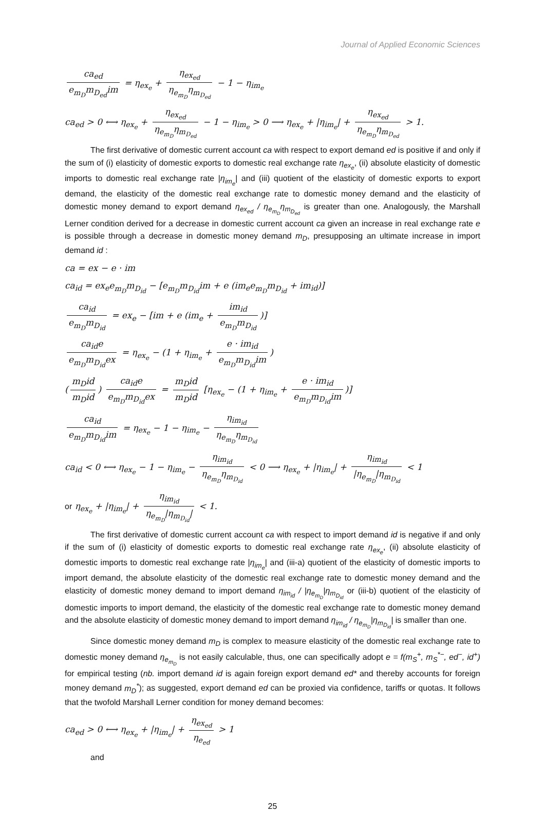Journal of Applied Economic Sciences
ca<sub>ed</sub> e<sub>m<sub>D</sub></sub>m<sub>D<sub>ed</sub></sub>im = η<sub>ex<sub>e</sub></sub> + η<sub>ex<sub>ed</sub></sub> η<sub>e<sub>m<sub>D</sub></sub></sub>η<sub>m<sub>D<sub>ed</sub></sub></sub> − 1 − η<sub>im<sub>e</sub></sub>
ca<sub>ed</sub> > 0 ⟷ η<sub>ex<sub>e</sub></sub> + η<sub>ex<sub>ed</sub></sub> η<sub>e<sub>m<sub>D</sub></sub></sub>η<sub>m<sub>D<sub>ed</sub></sub></sub> − 1 − η<sub>im<sub>e</sub></sub> > 0 ⟶ η<sub>ex<sub>e</sub></sub> + |η<sub>im<sub>e</sub></sub>| + η<sub>ex<sub>ed</sub></sub> η<sub>e<sub>m<sub>D</sub></sub></sub>η<sub>m<sub>D<sub>ed</sub></sub></sub> > 1.
The first derivative of domestic current account ca with respect to export demand ed is positive if and only if the sum of (i) elasticity of domestic exports to domestic real exchange rate η<sub>ex<sub>e</sub></sub>, (ii) absolute elasticity of domestic imports to domestic real exchange rate |η<sub>im<sub>e</sub></sub>| and (iii) quotient of the elasticity of domestic exports to export demand, the elasticity of the domestic real exchange rate to domestic money demand and the elasticity of domestic money demand to export demand η<sub>ex<sub>ed</sub></sub> / η<sub>e<sub>m<sub>D</sub></sub></sub>η<sub>m<sub>D<sub>ed</sub></sub></sub> is greater than one. Analogously, the Marshall Lerner condition derived for a decrease in domestic current account ca given an increase in real exchange rate e is possible through a decrease in domestic money demand m<sub>D</sub>, presupposing an ultimate increase in import demand id :
ca = ex − e · im
ca<sub>id</sub> = ex<sub>e</sub>e<sub>m<sub>D</sub></sub>m<sub>D<sub>id</sub></sub> − [e<sub>m<sub>D</sub></sub>m<sub>D<sub>id</sub></sub>im + e (im<sub>e</sub>e<sub>m<sub>D</sub></sub>m<sub>D<sub>id</sub></sub> + im<sub>id</sub>)]
ca<sub>id</sub> e<sub>m<sub>D</sub></sub>m<sub>D<sub>id</sub></sub> = ex<sub>e</sub> − [im + e (im<sub>e</sub> + im<sub>id</sub> e<sub>m<sub>D</sub></sub>m<sub>D<sub>id</sub></sub>)]
ca<sub>id</sub>e e<sub>m<sub>D</sub></sub>m<sub>D<sub>id</sub></sub>ex = η<sub>ex<sub>e</sub></sub> − (1 + η<sub>im<sub>e</sub></sub> + e · im<sub>id</sub> e<sub>m<sub>D</sub></sub>m<sub>D<sub>id</sub></sub>im)
(m<sub>D</sub>id m<sub>D</sub>id) ca<sub>id</sub>e e<sub>m<sub>D</sub></sub>m<sub>D<sub>id</sub></sub>ex = m<sub>D</sub>id m<sub>D</sub>id [η<sub>ex<sub>e</sub></sub> − (1 + η<sub>im<sub>e</sub></sub> + e · im<sub>id</sub> e<sub>m<sub>D</sub></sub>m<sub>D<sub>id</sub></sub>im)]
ca<sub>id</sub> e<sub>m<sub>D</sub></sub>m<sub>D<sub>id</sub></sub>im = η<sub>ex<sub>e</sub></sub> − 1 − η<sub>im<sub>e</sub></sub> − η<sub>im<sub>id</sub></sub> η<sub>e<sub>m<sub>D</sub></sub></sub>η<sub>m<sub>D<sub>id</sub></sub></sub>
ca<sub>id</sub> < 0 ⟷ η<sub>ex<sub>e</sub></sub> − 1 − η<sub>im<sub>e</sub></sub> − η<sub>im<sub>id</sub></sub> η<sub>e<sub>m<sub>D</sub></sub></sub>η<sub>m<sub>D<sub>id</sub></sub></sub> < 0 ⟶ η<sub>ex<sub>e</sub></sub> + |η<sub>im<sub>e</sub></sub>| + η<sub>im<sub>id</sub></sub> |η<sub>e<sub>m<sub>D</sub></sub></sub>|η<sub>m<sub>D<sub>id</sub></sub></sub> < 1
or η<sub>ex<sub>e</sub></sub> + |η<sub>im<sub>e</sub></sub>| + η<sub>im<sub>id</sub></sub> η<sub>e<sub>m<sub>D</sub></sub></sub>|η<sub>m<sub>D<sub>id</sub></sub></sub>| < 1.
The first derivative of domestic current account ca with respect to import demand id is negative if and only if the sum of (i) elasticity of domestic exports to domestic real exchange rate η<sub>ex<sub>e</sub></sub>, (ii) absolute elasticity of domestic imports to domestic real exchange rate |η<sub>im<sub>e</sub></sub>| and (iii-a) quotient of the elasticity of domestic imports to import demand, the absolute elasticity of the domestic real exchange rate to domestic money demand and the elasticity of domestic money demand to import demand η<sub>im<sub>id</sub></sub> / |η<sub>e<sub>m<sub>D</sub></sub></sub>|η<sub>m<sub>D<sub>id</sub></sub></sub> or (iii-b) quotient of the elasticity of domestic imports to import demand, the elasticity of the domestic real exchange rate to domestic money demand and the absolute elasticity of domestic money demand to import demand η<sub>im<sub>id</sub></sub> / η<sub>e<sub>m<sub>D</sub></sub></sub>|η<sub>m<sub>D<sub>id</sub></sub></sub>| is smaller than one.
Since domestic money demand m<sub>D</sub> is complex to measure elasticity of the domestic real exchange rate to domestic money demand η<sub>e<sub>m<sub>D</sub></sub></sub> is not easily calculable, thus, one can specifically adopt e = f(m<sub>S</sub><sup>+</sup>, m<sub>S</sub><sup>*−</sup>, ed<sup>−</sup>, id<sup>+</sup>) for empirical testing (nb. import demand id is again foreign export demand ed* and thereby accounts for foreign money demand m<sub>D</sub><sup>*</sup>); as suggested, export demand ed can be proxied via confidence, tariffs or quotas. It follows that the twofold Marshall Lerner condition for money demand becomes:
ca<sub>ed</sub> > 0 ⟷ η<sub>ex<sub>e</sub></sub> + |η<sub>im<sub>e</sub></sub>| + η<sub>ex<sub>ed</sub></sub> η<sub>e<sub>ed</sub></sub> > 1
and
25